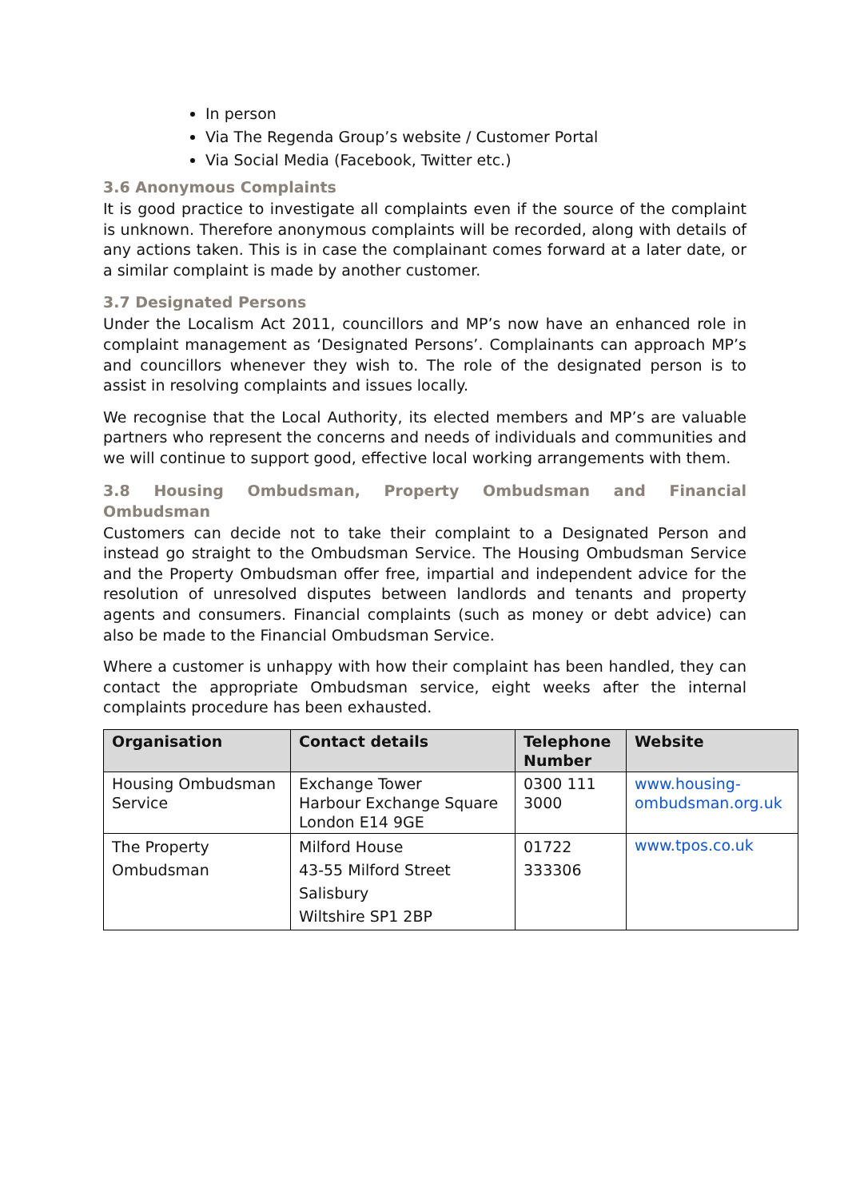In person
Via The Regenda Group’s website / Customer Portal
Via Social Media (Facebook, Twitter etc.)
3.6 Anonymous Complaints
It is good practice to investigate all complaints even if the source of the complaint is unknown. Therefore anonymous complaints will be recorded, along with details of any actions taken. This is in case the complainant comes forward at a later date, or a similar complaint is made by another customer.
3.7 Designated Persons
Under the Localism Act 2011, councillors and MP’s now have an enhanced role in complaint management as ‘Designated Persons’. Complainants can approach MP’s and councillors whenever they wish to. The role of the designated person is to assist in resolving complaints and issues locally.
We recognise that the Local Authority, its elected members and MP’s are valuable partners who represent the concerns and needs of individuals and communities and we will continue to support good, effective local working arrangements with them.
3.8 Housing Ombudsman, Property Ombudsman and Financial Ombudsman
Customers can decide not to take their complaint to a Designated Person and instead go straight to the Ombudsman Service. The Housing Ombudsman Service and the Property Ombudsman offer free, impartial and independent advice for the resolution of unresolved disputes between landlords and tenants and property agents and consumers. Financial complaints (such as money or debt advice) can also be made to the Financial Ombudsman Service.
Where a customer is unhappy with how their complaint has been handled, they can contact the appropriate Ombudsman service, eight weeks after the internal complaints procedure has been exhausted.
| Organisation | Contact details | Telephone Number | Website |
| --- | --- | --- | --- |
| Housing Ombudsman Service | Exchange Tower Harbour Exchange Square London E14 9GE | 0300 111 3000 | www.housing-ombudsman.org.uk |
| The Property Ombudsman | Milford House 43-55 Milford Street Salisbury Wiltshire SP1 2BP | 01722 333306 | www.tpos.co.uk |